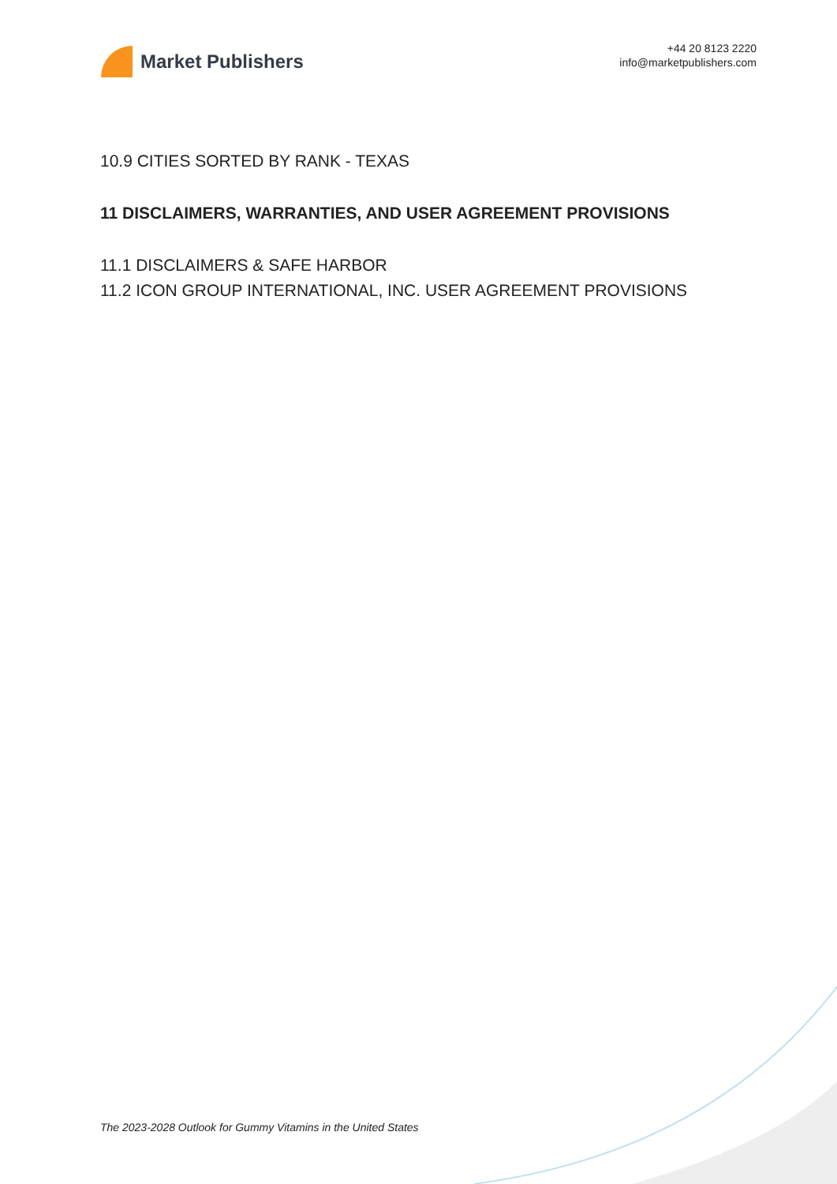Market Publishers
+44 20 8123 2220
info@marketpublishers.com
10.9 CITIES SORTED BY RANK - TEXAS
11 DISCLAIMERS, WARRANTIES, AND USER AGREEMENT PROVISIONS
11.1 DISCLAIMERS & SAFE HARBOR
11.2 ICON GROUP INTERNATIONAL, INC. USER AGREEMENT PROVISIONS
The 2023-2028 Outlook for Gummy Vitamins in the United States